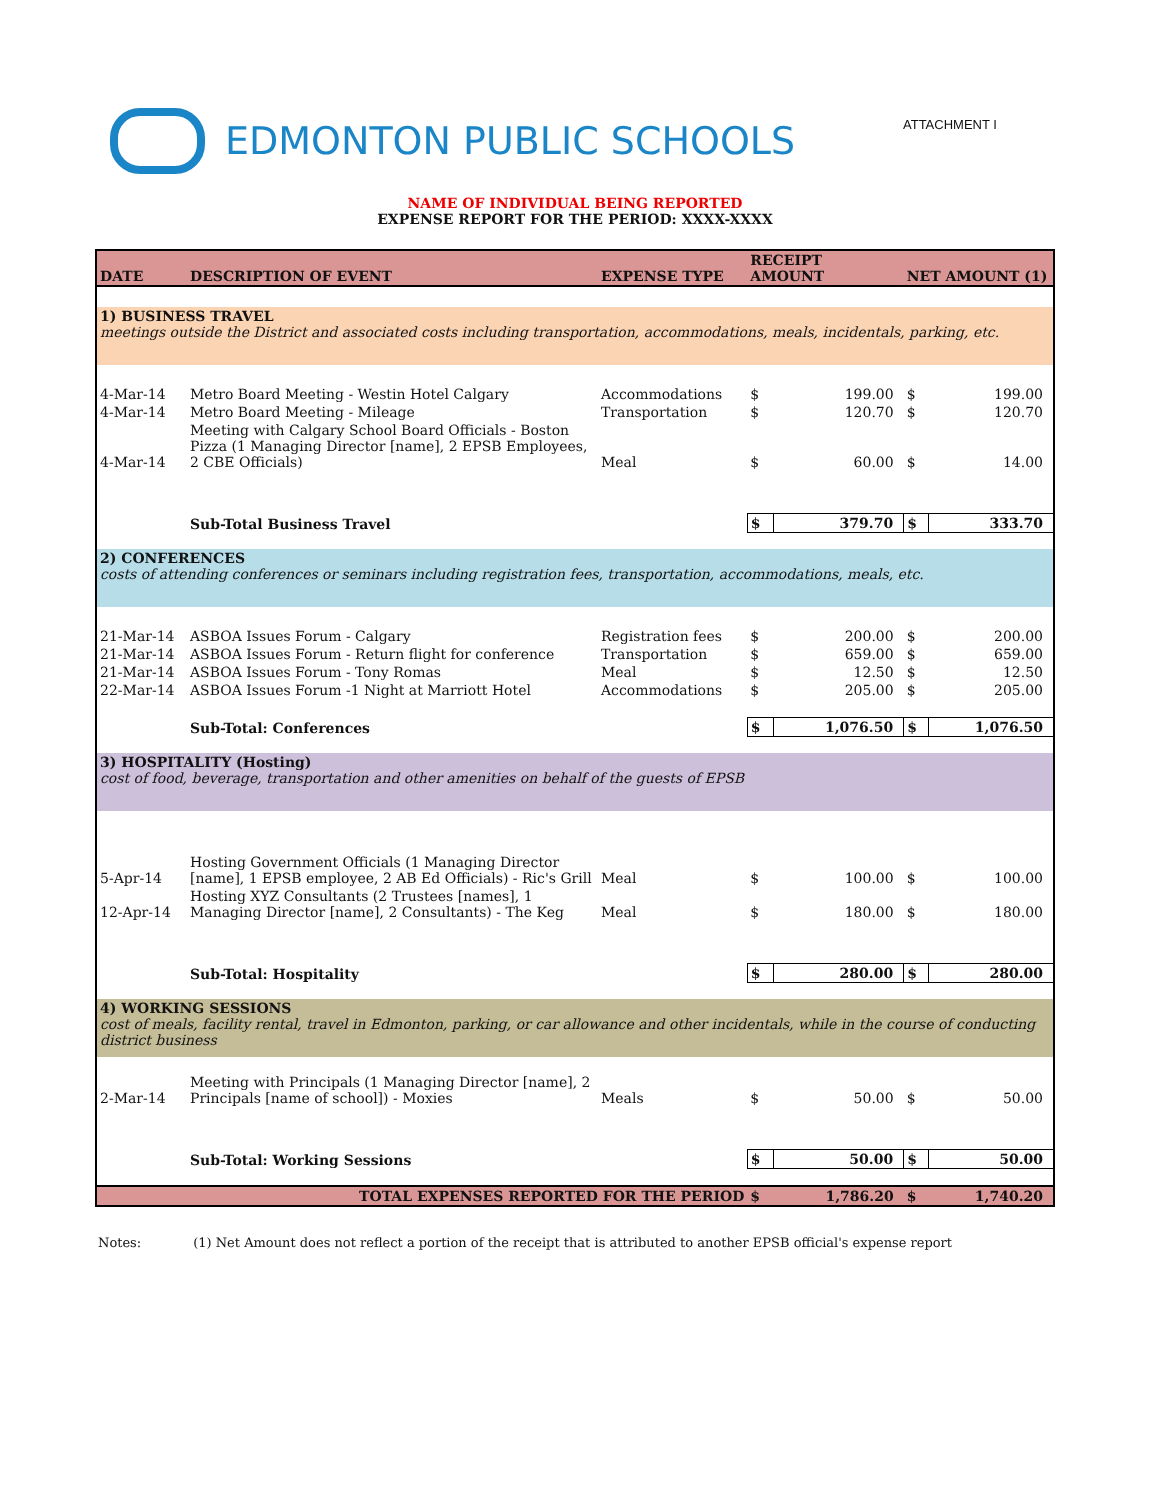EDMONTON PUBLIC SCHOOLS ATTACHMENT I
NAME OF INDIVIDUAL BEING REPORTED
EXPENSE REPORT FOR THE PERIOD: XXXX-XXXX
| DATE | DESCRIPTION OF EVENT | EXPENSE TYPE | RECEIPT AMOUNT | | NET AMOUNT (1) | |
| --- | --- | --- | --- | --- | --- | --- |
| 1) BUSINESS TRAVEL meetings outside the District and associated costs including transportation, accommodations, meals, incidentals, parking, etc. | | | | | | |
| 4-Mar-14 | Metro Board Meeting - Westin Hotel Calgary | Accommodations | $ | 199.00 | $ | 199.00 |
| 4-Mar-14 | Metro Board Meeting - Mileage | Transportation | $ | 120.70 | $ | 120.70 |
| 4-Mar-14 | Meeting with Calgary School Board Officials - Boston Pizza (1 Managing Director [name], 2 EPSB Employees, 2 CBE Officials) | Meal | $ | 60.00 | $ | 14.00 |
| | Sub-Total Business Travel | | $ | 379.70 | $ | 333.70 |
| 2) CONFERENCES costs of attending conferences or seminars including registration fees, transportation, accommodations, meals, etc. | | | | | | |
| 21-Mar-14 | ASBOA Issues Forum - Calgary | Registration fees | $ | 200.00 | $ | 200.00 |
| 21-Mar-14 | ASBOA Issues Forum - Return flight for conference | Transportation | $ | 659.00 | $ | 659.00 |
| 21-Mar-14 | ASBOA Issues Forum - Tony Romas | Meal | $ | 12.50 | $ | 12.50 |
| 22-Mar-14 | ASBOA Issues Forum -1 Night at Marriott Hotel | Accommodations | $ | 205.00 | $ | 205.00 |
| | Sub-Total: Conferences | | $ | 1,076.50 | $ | 1,076.50 |
| 3) HOSPITALITY (Hosting) cost of food, beverage, transportation and other amenities on behalf of the guests of EPSB | | | | | | |
| 5-Apr-14 | Hosting Government Officials (1 Managing Director [name], 1 EPSB employee, 2 AB Ed Officials) - Ric's Grill | Meal | $ | 100.00 | $ | 100.00 |
| 12-Apr-14 | Hosting XYZ Consultants (2 Trustees [names], 1 Managing Director [name], 2 Consultants) - The Keg | Meal | $ | 180.00 | $ | 180.00 |
| | Sub-Total: Hospitality | | $ | 280.00 | $ | 280.00 |
| 4) WORKING SESSIONS cost of meals, facility rental, travel in Edmonton, parking, or car allowance and other incidentals, while in the course of conducting district business | | | | | | |
| 2-Mar-14 | Meeting with Principals (1 Managing Director [name], 2 Principals [name of school]) - Moxies | Meals | $ | 50.00 | $ | 50.00 |
| | Sub-Total: Working Sessions | | $ | 50.00 | $ | 50.00 |
| | TOTAL EXPENSES REPORTED FOR THE PERIOD | | $ | 1,786.20 | $ | 1,740.20 |
Notes: (1) Net Amount does not reflect a portion of the receipt that is attributed to another EPSB official's expense report